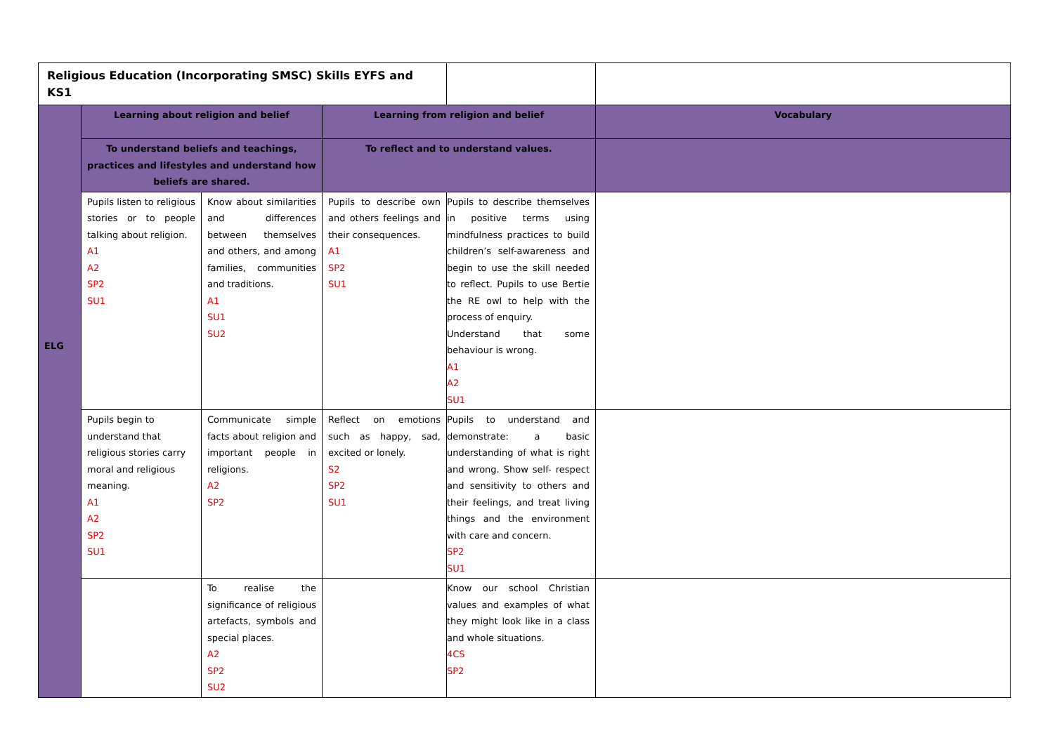| Religious Education (Incorporating SMSC) Skills EYFS and KS1 | | | | | |
| ELG | Learning about religion and belief | | Learning from religion and belief | | Vocabulary |
| | To understand beliefs and teachings, practices and lifestyles and understand how beliefs are shared. | | To reflect and to understand values. | | |
| | Pupils listen to religious stories or to people talking about religion. A1 A2 SP2 SU1 | Know about similarities and differences between themselves and others, and among families, communities and traditions. A1 SU1 SU2 | Pupils to describe own and others feelings and their consequences. A1 SP2 SU1 | Pupils to describe themselves in positive terms using mindfulness practices to build children’s self-awareness and begin to use the skill needed to reflect. Pupils to use Bertie the RE owl to help with the process of enquiry. Understand that some behaviour is wrong. A1 A2 SU1 | |
| | Pupils begin to understand that religious stories carry moral and religious meaning. A1 A2 SP2 SU1 | Communicate simple facts about religion and important people in religions. A2 SP2 | Reflect on emotions such as happy, sad, excited or lonely. S2 SP2 SU1 | Pupils to understand and demonstrate: a basic understanding of what is right and wrong. Show self- respect and sensitivity to others and their feelings, and treat living things and the environment with care and concern. SP2 SU1 | |
| | | To realise the significance of religious artefacts, symbols and special places. A2 SP2 SU2 | | Know our school Christian values and examples of what they might look like in a class and whole situations. 4CS SP2 | |